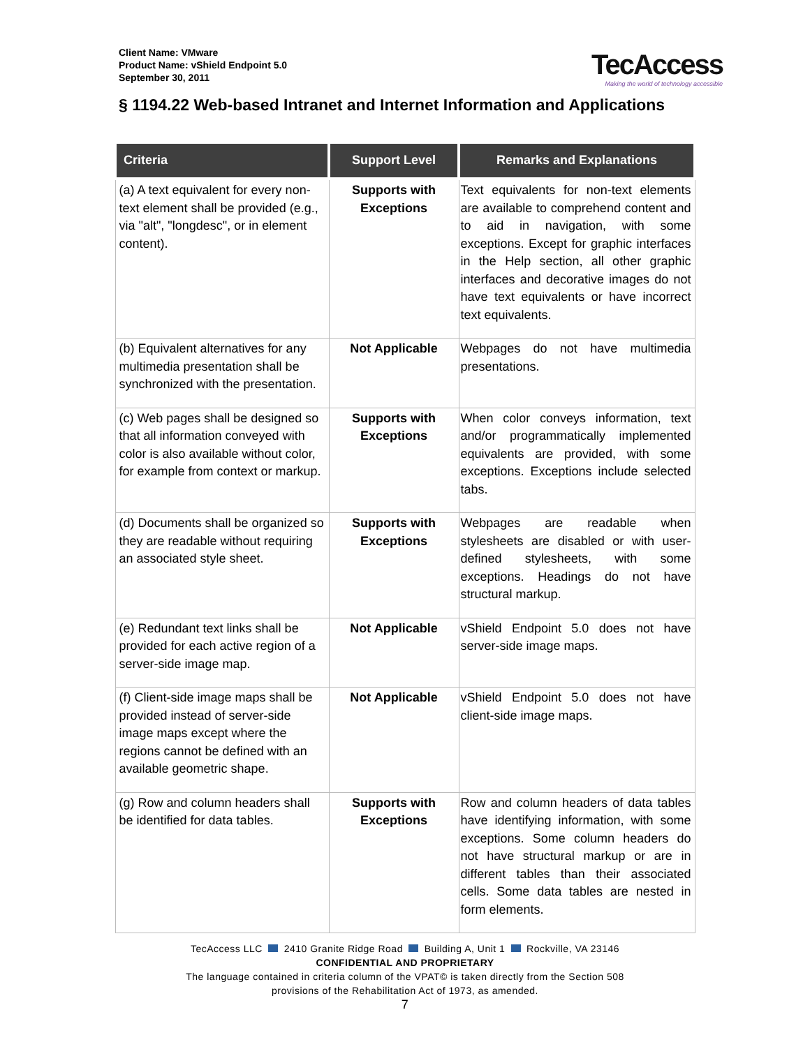Client Name: VMware
Product Name: vShield Endpoint 5.0
September 30, 2011
TecAccess
Making the world of technology accessible
§ 1194.22 Web-based Intranet and Internet Information and Applications
| Criteria | Support Level | Remarks and Explanations |
| --- | --- | --- |
| (a) A text equivalent for every non-text element shall be provided (e.g., via "alt", "longdesc", or in element content). | Supports with Exceptions | Text equivalents for non-text elements are available to comprehend content and to aid in navigation, with some exceptions. Except for graphic interfaces in the Help section, all other graphic interfaces and decorative images do not have text equivalents or have incorrect text equivalents. |
| (b) Equivalent alternatives for any multimedia presentation shall be synchronized with the presentation. | Not Applicable | Webpages do not have multimedia presentations. |
| (c) Web pages shall be designed so that all information conveyed with color is also available without color, for example from context or markup. | Supports with Exceptions | When color conveys information, text and/or programmatically implemented equivalents are provided, with some exceptions. Exceptions include selected tabs. |
| (d) Documents shall be organized so they are readable without requiring an associated style sheet. | Supports with Exceptions | Webpages are readable when stylesheets are disabled or with user-defined stylesheets, with some exceptions. Headings do not have structural markup. |
| (e) Redundant text links shall be provided for each active region of a server-side image map. | Not Applicable | vShield Endpoint 5.0 does not have server-side image maps. |
| (f) Client-side image maps shall be provided instead of server-side image maps except where the regions cannot be defined with an available geometric shape. | Not Applicable | vShield Endpoint 5.0 does not have client-side image maps. |
| (g) Row and column headers shall be identified for data tables. | Supports with Exceptions | Row and column headers of data tables have identifying information, with some exceptions. Some column headers do not have structural markup or are in different tables than their associated cells. Some data tables are nested in form elements. |
TecAccess LLC 2410 Granite Ridge Road Building A, Unit 1 Rockville, VA 23146
CONFIDENTIAL AND PROPRIETARY
The language contained in criteria column of the VPAT© is taken directly from the Section 508
provisions of the Rehabilitation Act of 1973, as amended.
7